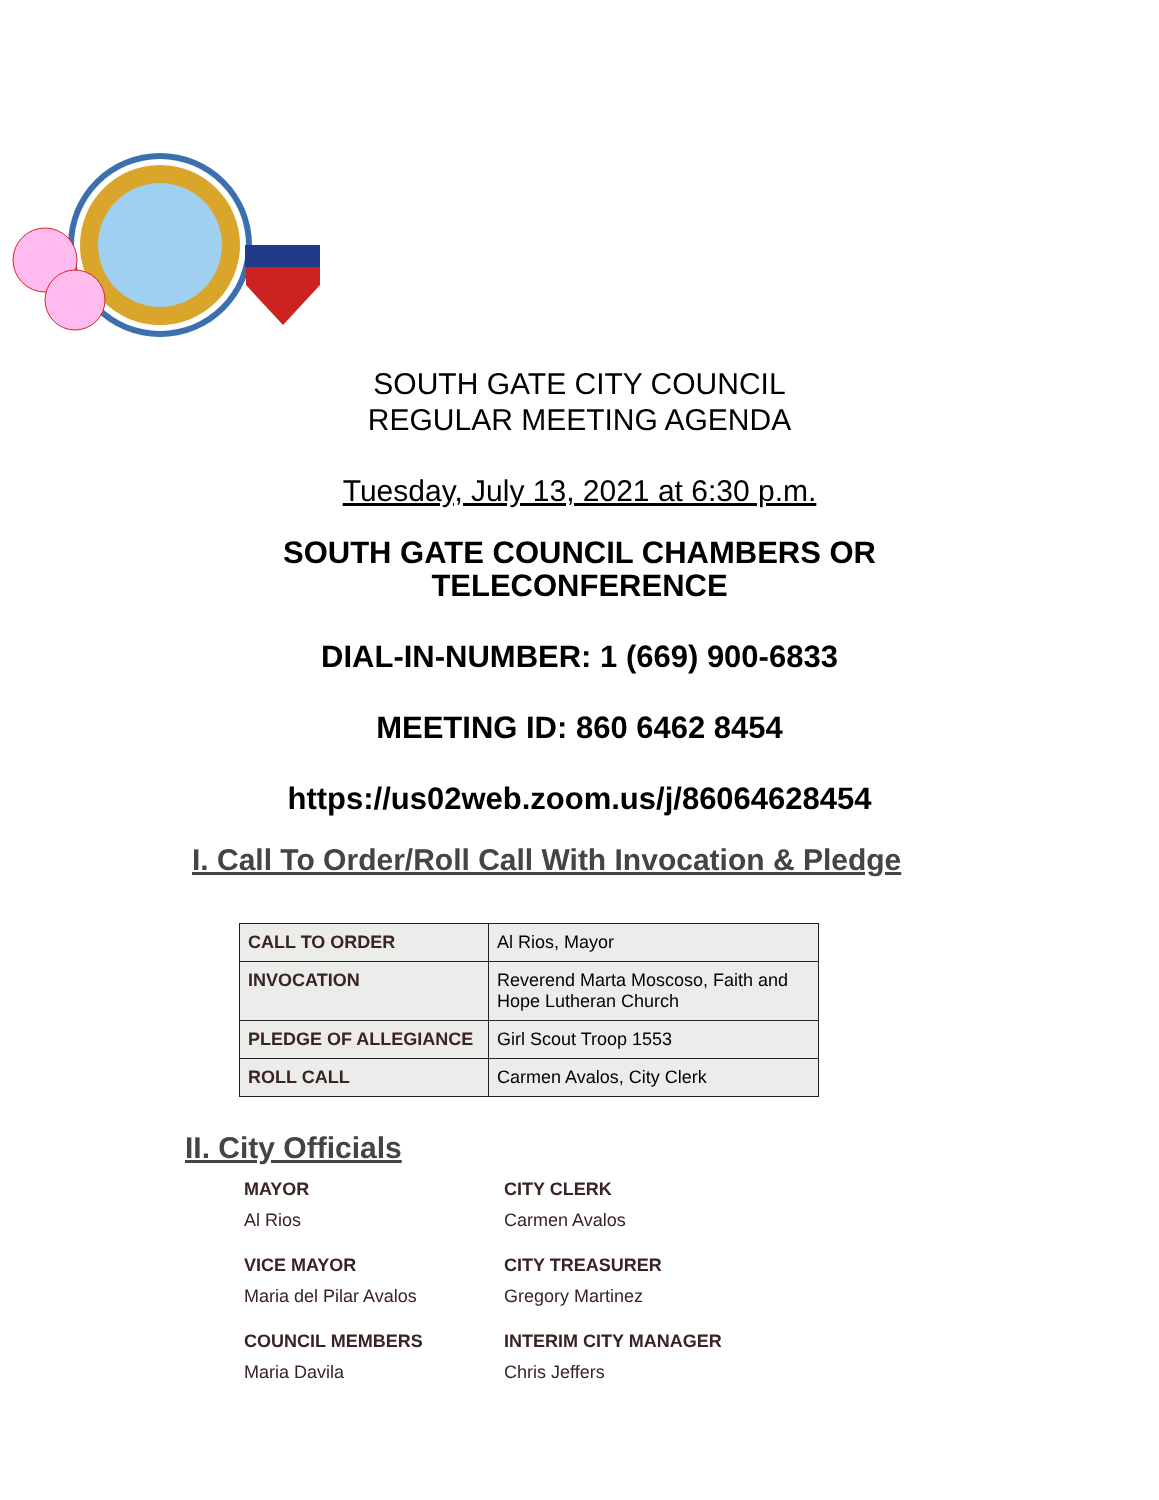SOUTH GATE CITY COUNCIL
REGULAR MEETING AGENDA
Tuesday, July 13, 2021 at 6:30 p.m.
SOUTH GATE COUNCIL CHAMBERS OR
TELECONFERENCE
DIAL-IN-NUMBER: 1 (669) 900-6833
MEETING ID: 860 6462 8454
https://us02web.zoom.us/j/86064628454
I. Call To Order/Roll Call With Invocation & Pledge
| CALL TO ORDER | Al Rios, Mayor |
| INVOCATION | Reverend Marta Moscoso, Faith and Hope Lutheran Church |
| PLEDGE OF ALLEGIANCE | Girl Scout Troop 1553 |
| ROLL CALL | Carmen Avalos, City Clerk |
II. City Officials
MAYOR
Al Rios
CITY CLERK
Carmen Avalos
VICE MAYOR
Maria del Pilar Avalos
CITY TREASURER
Gregory Martinez
COUNCIL MEMBERS
Maria Davila
INTERIM CITY MANAGER
Chris Jeffers